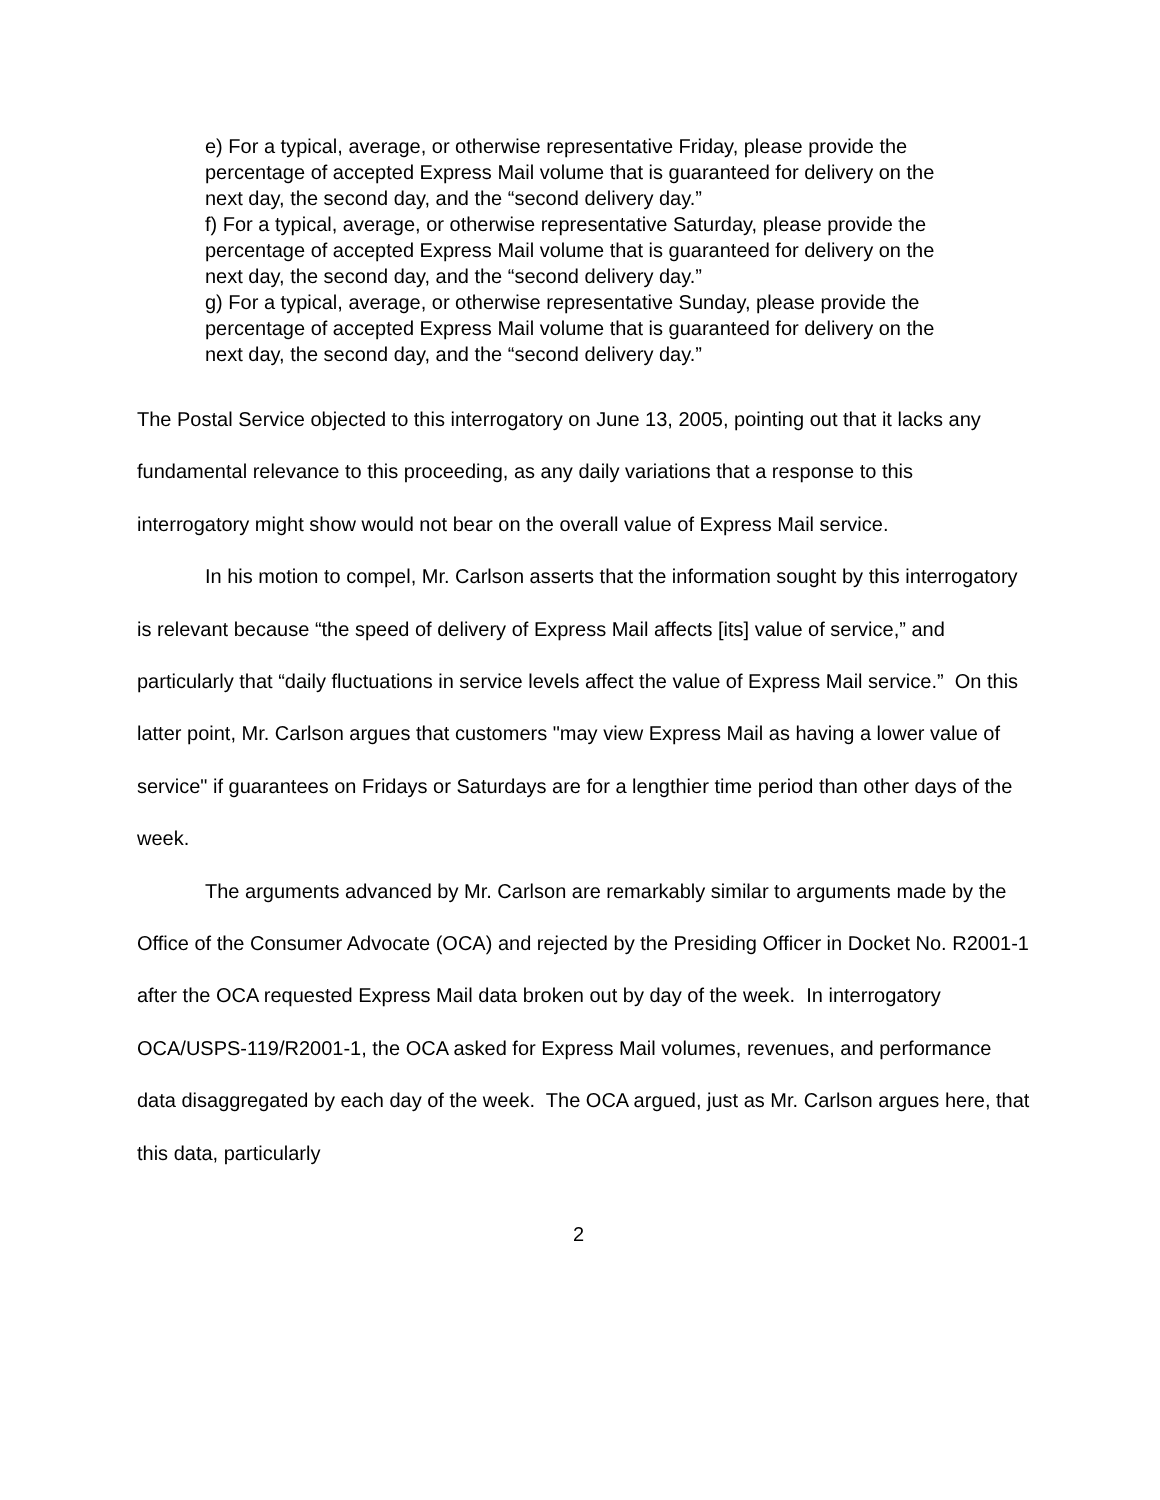e) For a typical, average, or otherwise representative Friday, please provide the percentage of accepted Express Mail volume that is guaranteed for delivery on the next day, the second day, and the “second delivery day.”
f) For a typical, average, or otherwise representative Saturday, please provide the percentage of accepted Express Mail volume that is guaranteed for delivery on the next day, the second day, and the “second delivery day.”
g) For a typical, average, or otherwise representative Sunday, please provide the percentage of accepted Express Mail volume that is guaranteed for delivery on the next day, the second day, and the “second delivery day.”
The Postal Service objected to this interrogatory on June 13, 2005, pointing out that it lacks any fundamental relevance to this proceeding, as any daily variations that a response to this interrogatory might show would not bear on the overall value of Express Mail service.
In his motion to compel, Mr. Carlson asserts that the information sought by this interrogatory is relevant because “the speed of delivery of Express Mail affects [its] value of service,” and particularly that “daily fluctuations in service levels affect the value of Express Mail service.” On this latter point, Mr. Carlson argues that customers "may view Express Mail as having a lower value of service" if guarantees on Fridays or Saturdays are for a lengthier time period than other days of the week.
The arguments advanced by Mr. Carlson are remarkably similar to arguments made by the Office of the Consumer Advocate (OCA) and rejected by the Presiding Officer in Docket No. R2001-1 after the OCA requested Express Mail data broken out by day of the week. In interrogatory OCA/USPS-119/R2001-1, the OCA asked for Express Mail volumes, revenues, and performance data disaggregated by each day of the week. The OCA argued, just as Mr. Carlson argues here, that this data, particularly
2